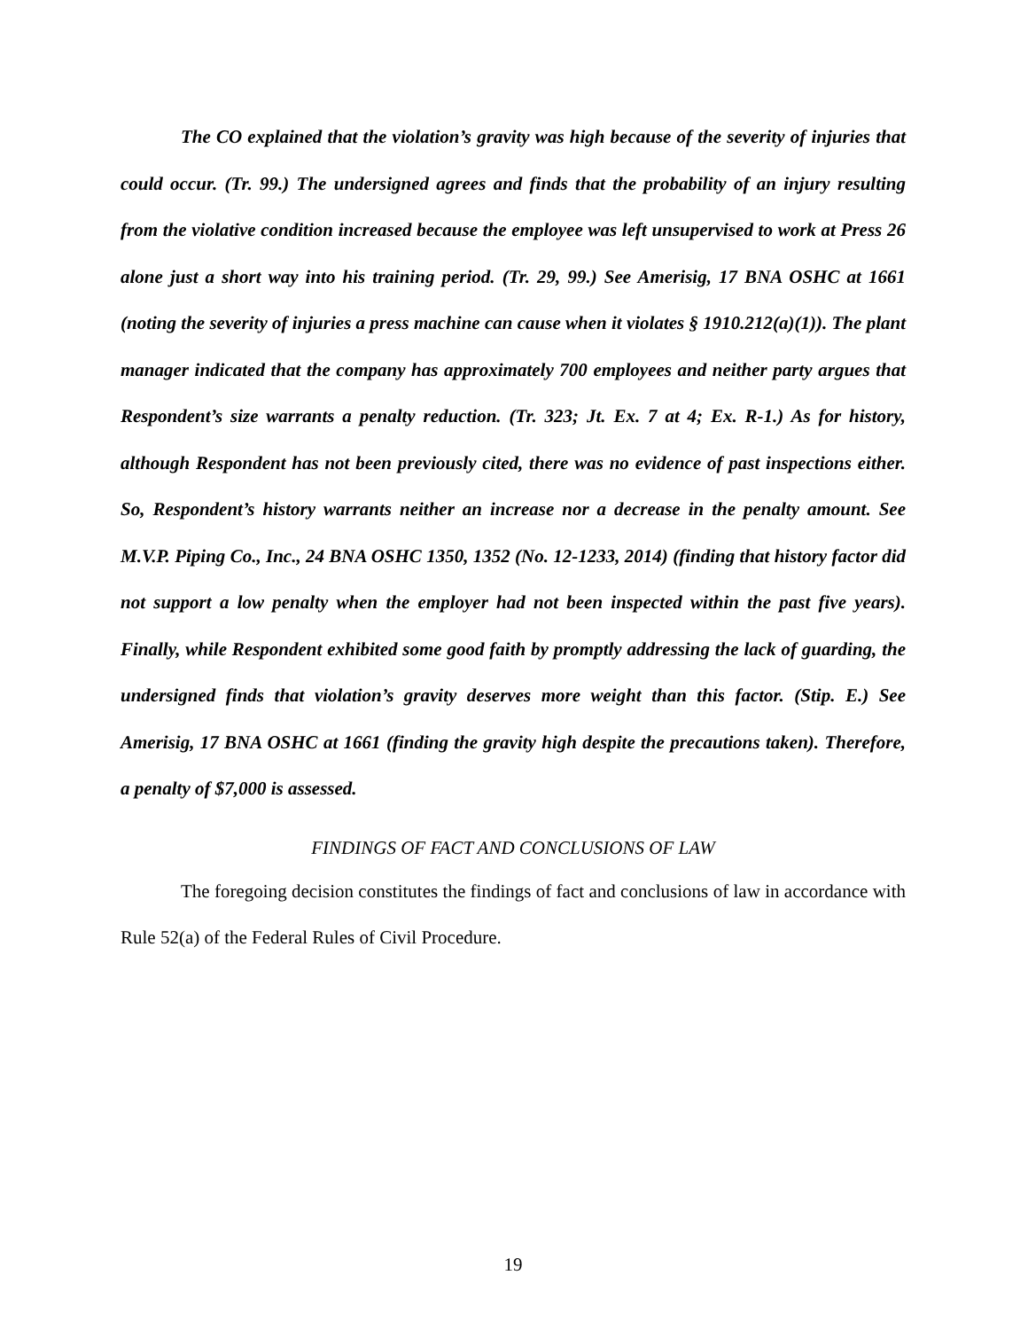The CO explained that the violation’s gravity was high because of the severity of injuries that could occur. (Tr. 99.) The undersigned agrees and finds that the probability of an injury resulting from the violative condition increased because the employee was left unsupervised to work at Press 26 alone just a short way into his training period. (Tr. 29, 99.) See Amerisig, 17 BNA OSHC at 1661 (noting the severity of injuries a press machine can cause when it violates § 1910.212(a)(1)). The plant manager indicated that the company has approximately 700 employees and neither party argues that Respondent’s size warrants a penalty reduction. (Tr. 323; Jt. Ex. 7 at 4; Ex. R-1.) As for history, although Respondent has not been previously cited, there was no evidence of past inspections either. So, Respondent’s history warrants neither an increase nor a decrease in the penalty amount. See M.V.P. Piping Co., Inc., 24 BNA OSHC 1350, 1352 (No. 12-1233, 2014) (finding that history factor did not support a low penalty when the employer had not been inspected within the past five years). Finally, while Respondent exhibited some good faith by promptly addressing the lack of guarding, the undersigned finds that violation’s gravity deserves more weight than this factor. (Stip. E.) See Amerisig, 17 BNA OSHC at 1661 (finding the gravity high despite the precautions taken). Therefore, a penalty of $7,000 is assessed.
FINDINGS OF FACT AND CONCLUSIONS OF LAW
The foregoing decision constitutes the findings of fact and conclusions of law in accordance with Rule 52(a) of the Federal Rules of Civil Procedure.
19